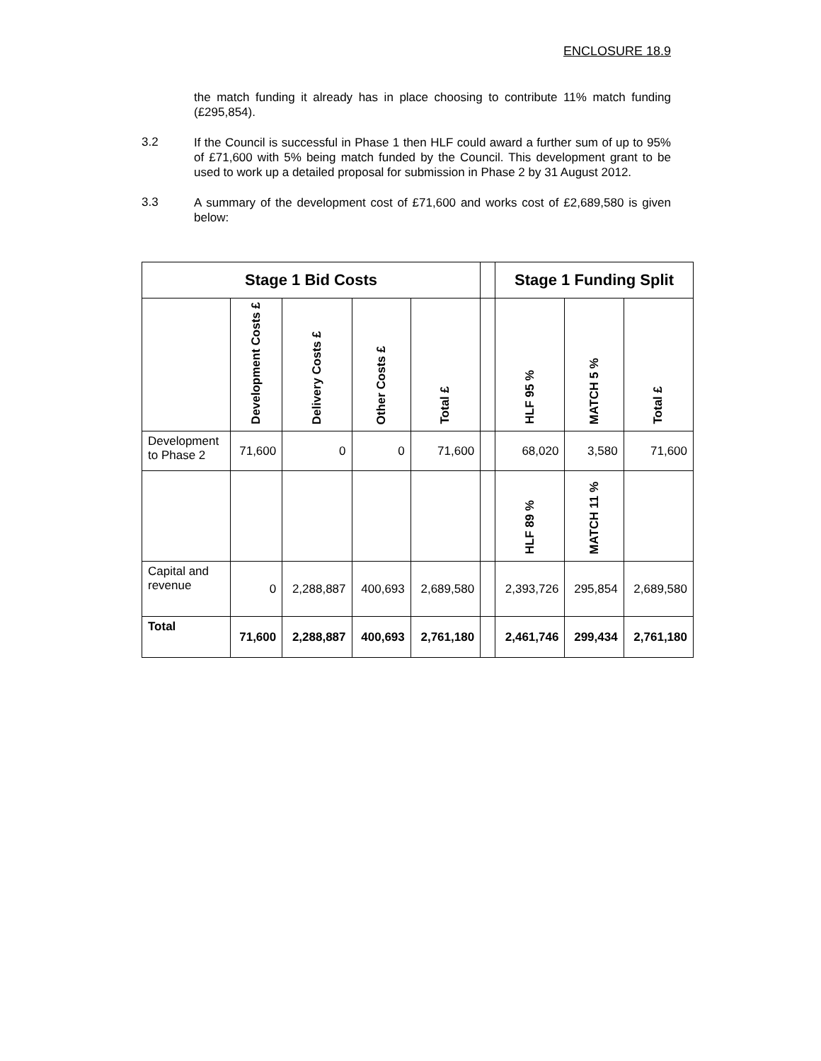ENCLOSURE 18.9
the match funding it already has in place choosing to contribute 11% match funding (£295,854).
3.2
If the Council is successful in Phase 1 then HLF could award a further sum of up to 95% of £71,600 with 5% being match funded by the Council. This development grant to be used to work up a detailed proposal for submission in Phase 2 by 31 August 2012.
3.3
A summary of the development cost of £71,600 and works cost of £2,689,580 is given below:
| Stage 1 Bid Costs | | | | | | Stage 1 Funding Split | | |
| --- | --- | --- | --- | --- | --- | --- | --- | --- |
| | Development Costs £ | Delivery Costs £ | Other Costs £ | Total £ | | HLF 95 % | MATCH 5 % | Total £ |
| Development to Phase 2 | 71,600 | 0 | 0 | 71,600 | | 68,020 | 3,580 | 71,600 |
| | | | | | | HLF 89 % | MATCH 11 % | |
| Capital and revenue | 0 | 2,288,887 | 400,693 | 2,689,580 | | 2,393,726 | 295,854 | 2,689,580 |
| Total | 71,600 | 2,288,887 | 400,693 | 2,761,180 | | 2,461,746 | 299,434 | 2,761,180 |